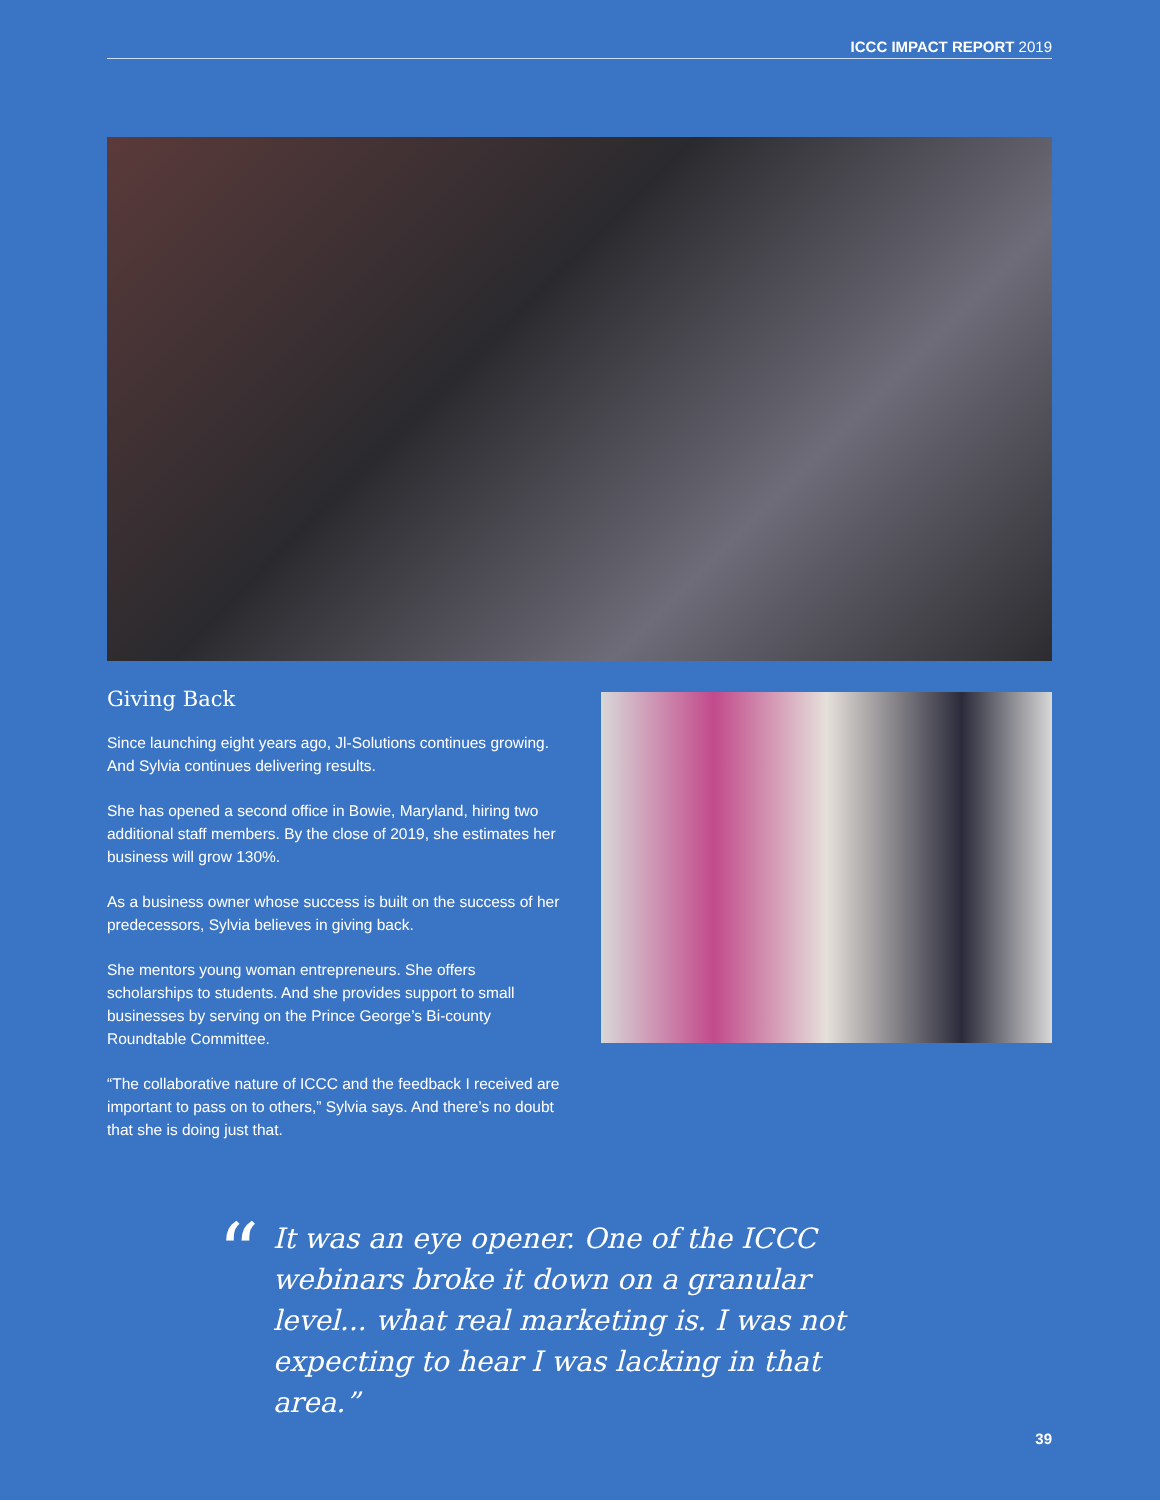ICCC IMPACT REPORT 2019
Giving Back
Since launching eight years ago, Jl-Solutions continues growing. And Sylvia continues delivering results.
She has opened a second office in Bowie, Maryland, hiring two additional staff members. By the close of 2019, she estimates her business will grow 130%.
As a business owner whose success is built on the success of her predecessors, Sylvia believes in giving back.
She mentors young woman entrepreneurs. She offers scholarships to students. And she provides support to small businesses by serving on the Prince George’s Bi-county Roundtable Committee.
“The collaborative nature of ICCC and the feedback I received are important to pass on to others,” Sylvia says. And there’s no doubt that she is doing just that.
“
It was an eye opener. One of the ICCC webinars broke it down on a granular level... what real marketing is. I was not expecting to hear I was lacking in that area.”
39